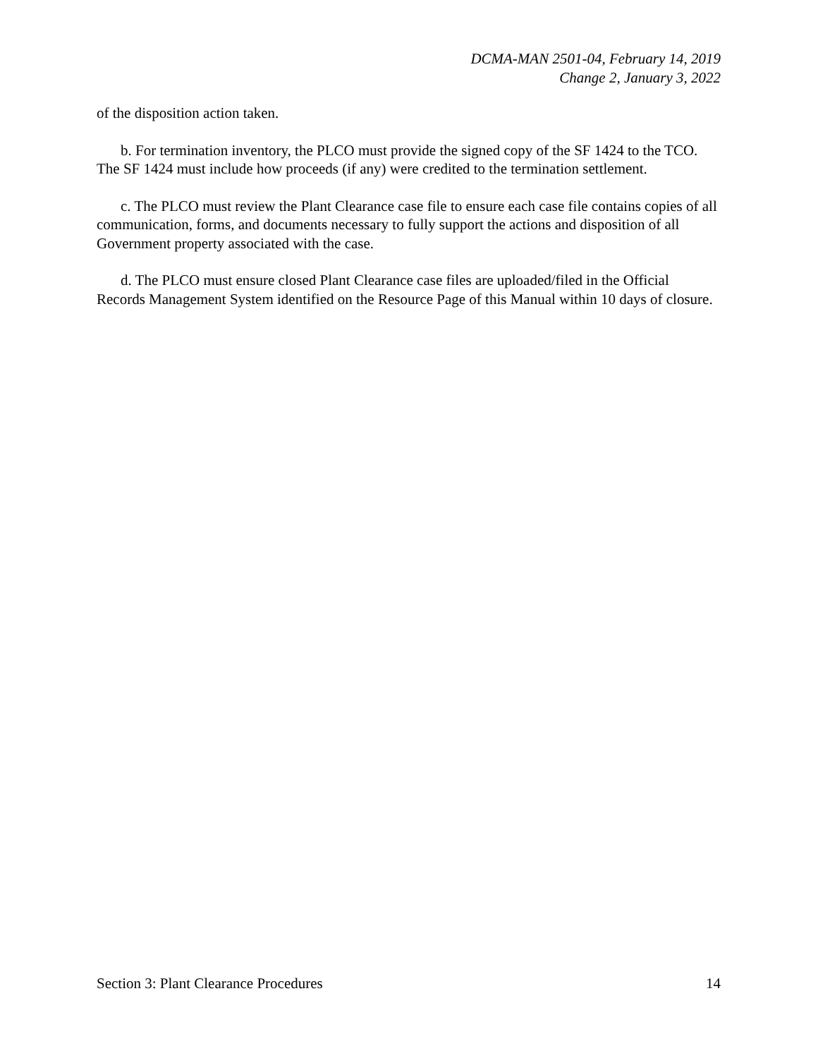DCMA-MAN 2501-04, February 14, 2019
Change 2, January 3, 2022
of the disposition action taken.
b. For termination inventory, the PLCO must provide the signed copy of the SF 1424 to the TCO. The SF 1424 must include how proceeds (if any) were credited to the termination settlement.
c. The PLCO must review the Plant Clearance case file to ensure each case file contains copies of all communication, forms, and documents necessary to fully support the actions and disposition of all Government property associated with the case.
d. The PLCO must ensure closed Plant Clearance case files are uploaded/filed in the Official Records Management System identified on the Resource Page of this Manual within 10 days of closure.
Section 3: Plant Clearance Procedures 14